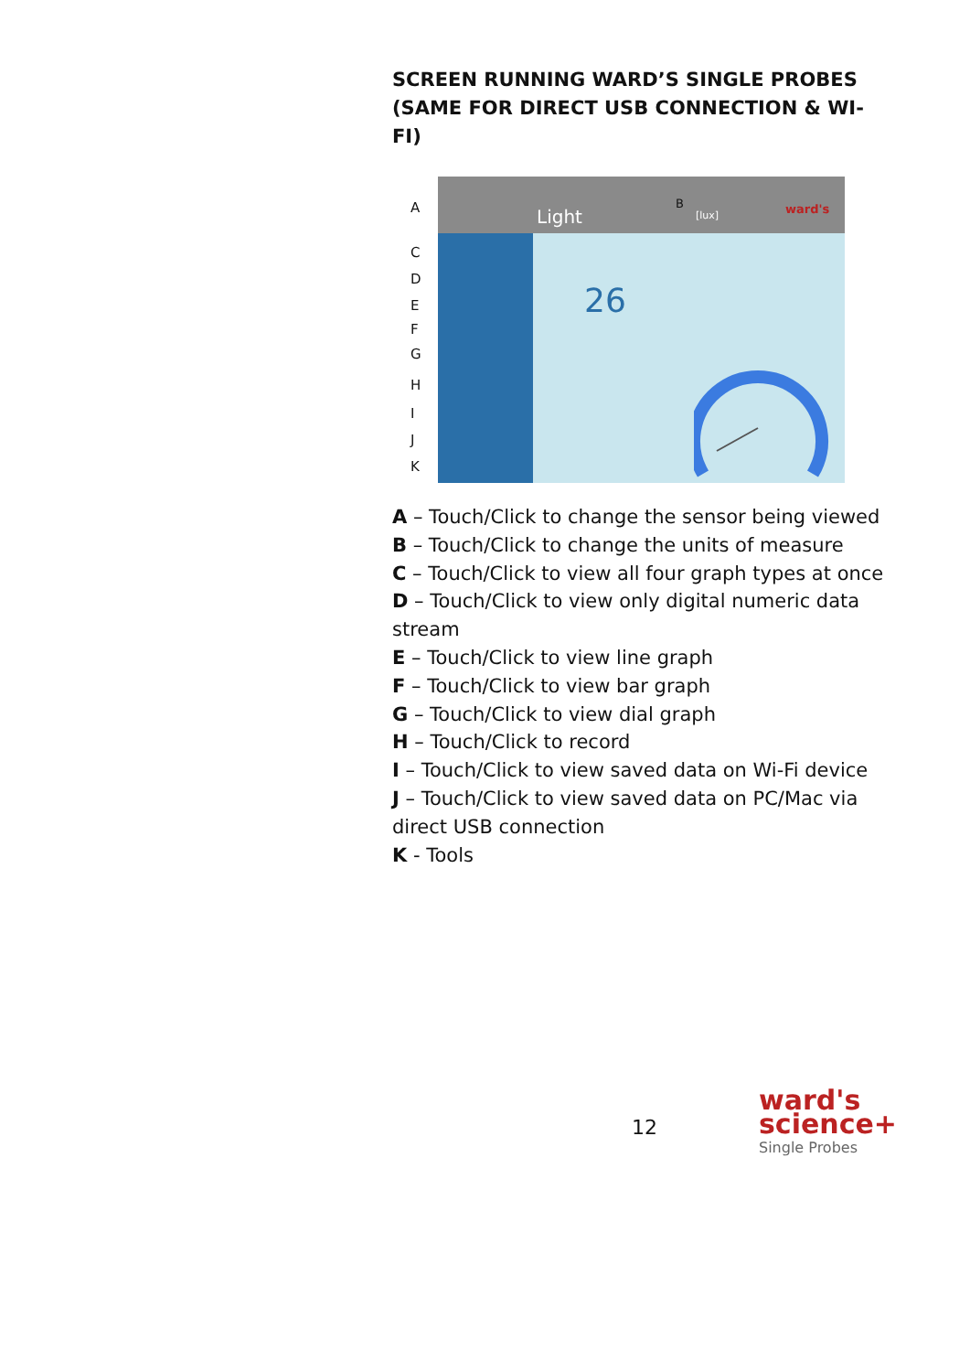SCREEN RUNNING WARD’S SINGLE PROBES (SAME FOR DIRECT USB CONNECTION & WI-FI)
A
C
D
E
F
G
H
I
J
K
Light
B
[lux] ward's
26
A – Touch/Click to change the sensor being viewed
B – Touch/Click to change the units of measure
C – Touch/Click to view all four graph types at once
D – Touch/Click to view only digital numeric data stream
E – Touch/Click to view line graph
F – Touch/Click to view bar graph
G – Touch/Click to view dial graph
H – Touch/Click to record
I – Touch/Click to view saved data on Wi-Fi device
J – Touch/Click to view saved data on PC/Mac via direct USB connection
K - Tools
12
ward's
science+
Single Probes